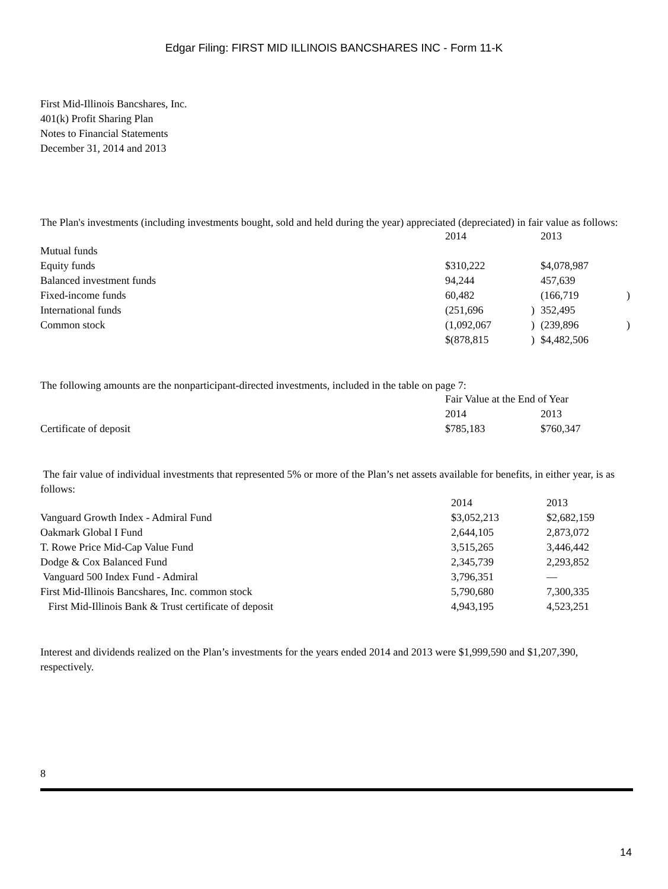Edgar Filing: FIRST MID ILLINOIS BANCSHARES INC - Form 11-K
First Mid-Illinois Bancshares, Inc.
401(k) Profit Sharing Plan
Notes to Financial Statements
December 31, 2014 and 2013
The Plan's investments (including investments bought, sold and held during the year) appreciated (depreciated) in fair value as follows:
| | 2014 | | 2013 | |
| Mutual funds | | | | |
| Equity funds | $310,222 | | $4,078,987 | |
| Balanced investment funds | 94,244 | | 457,639 | |
| Fixed-income funds | 60,482 | | (166,719 | ) |
| International funds | (251,696 | ) | 352,495 | |
| Common stock | (1,092,067 | ) | (239,896 | ) |
| | $(878,815 | ) | $4,482,506 | |
The following amounts are the nonparticipant-directed investments, included in the table on page 7:
| | Fair Value at the End of Year | |
| | 2014 | 2013 |
| Certificate of deposit | $785,183 | $760,347 |
The fair value of individual investments that represented 5% or more of the Plan’s net assets available for benefits, in either year, is as follows:
| | 2014 | 2013 |
| Vanguard Growth Index - Admiral Fund | $3,052,213 | $2,682,159 |
| Oakmark Global I Fund | 2,644,105 | 2,873,072 |
| T. Rowe Price Mid-Cap Value Fund | 3,515,265 | 3,446,442 |
| Dodge & Cox Balanced Fund | 2,345,739 | 2,293,852 |
| Vanguard 500 Index Fund - Admiral | 3,796,351 | — |
| First Mid-Illinois Bancshares, Inc. common stock | 5,790,680 | 7,300,335 |
| First Mid-Illinois Bank & Trust certificate of deposit | 4,943,195 | 4,523,251 |
Interest and dividends realized on the Plan’s investments for the years ended 2014 and 2013 were $1,999,590 and $1,207,390, respectively.
8
14